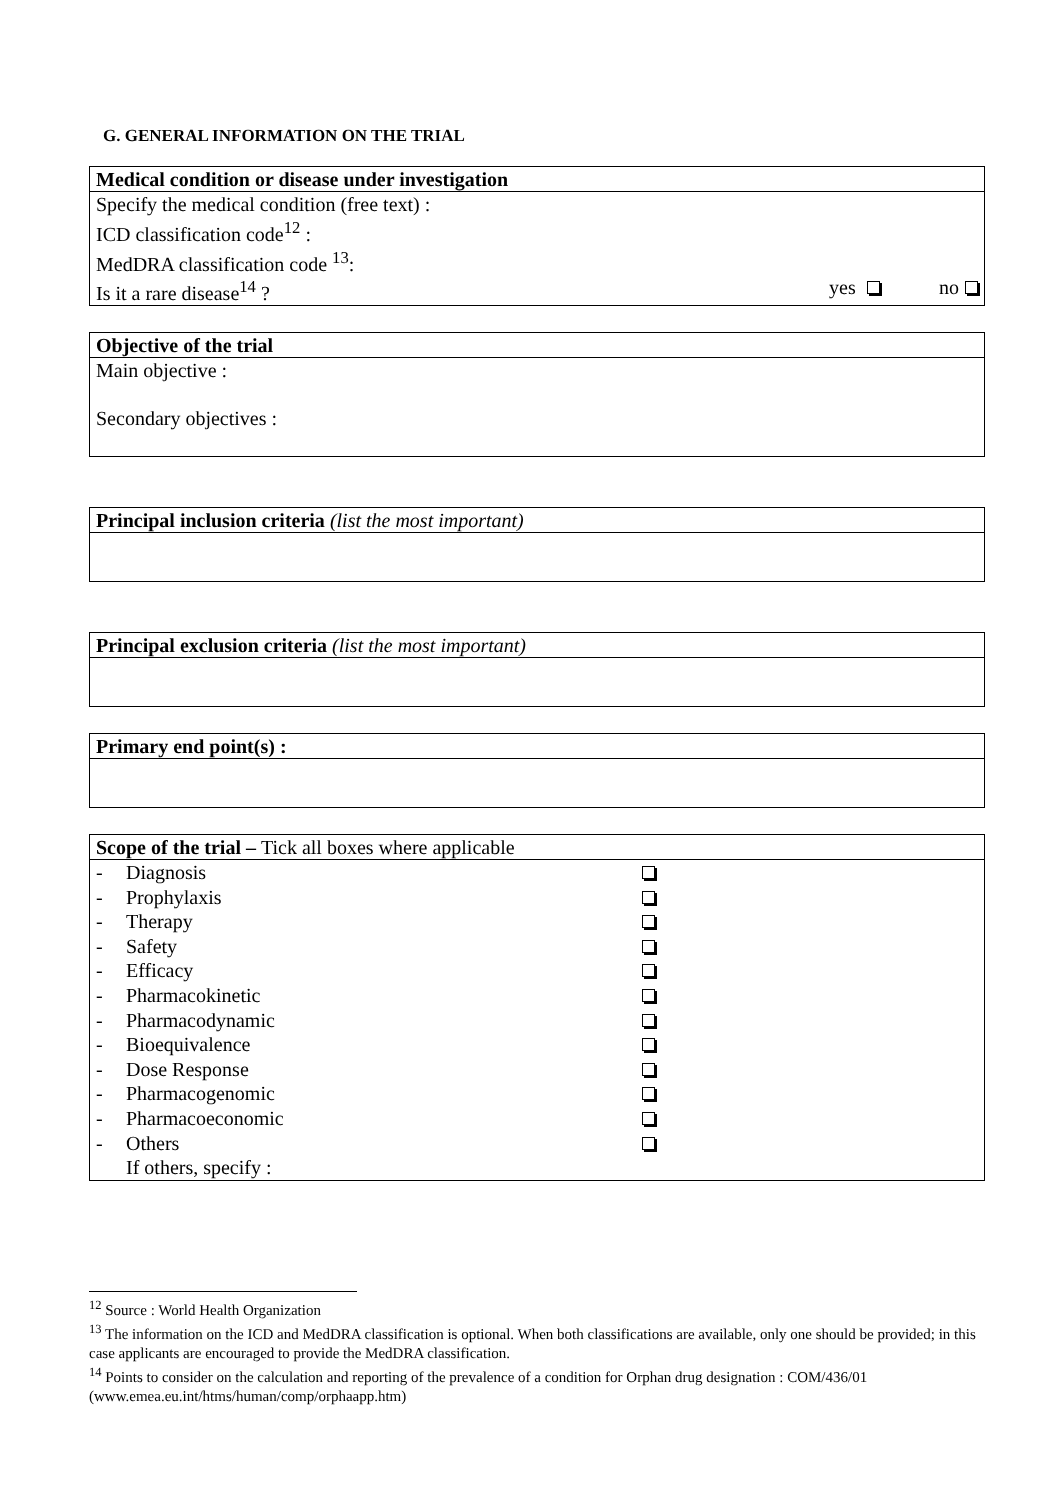G. GENERAL INFORMATION ON THE TRIAL
Medical condition or disease under investigation
Specify the medical condition (free text) :
ICD classification code<sup>12</sup> :
MedDRA classification code <sup>13</sup>:
Is it a rare disease<sup>14</sup> ? yes no
Objective of the trial
Main objective :
Secondary objectives :
Principal inclusion criteria (list the most important)
Principal exclusion criteria (list the most important)
Primary end point(s) :
Scope of the trial – Tick all boxes where applicable
| - | Diagnosis | |
| - | Prophylaxis | |
| - | Therapy | |
| - | Safety | |
| - | Efficacy | |
| - | Pharmacokinetic | |
| - | Pharmacodynamic | |
| - | Bioequivalence | |
| - | Dose Response | |
| - | Pharmacogenomic | |
| - | Pharmacoeconomic | |
| - | Others | |
| | If others, specify : | |
<sup>12</sup> Source : World Health Organization
<sup>13</sup> The information on the ICD and MedDRA classification is optional. When both classifications are available, only one should be provided; in this case applicants are encouraged to provide the MedDRA classification.
<sup>14</sup> Points to consider on the calculation and reporting of the prevalence of a condition for Orphan drug designation : COM/436/01 (www.emea.eu.int/htms/human/comp/orphaapp.htm)